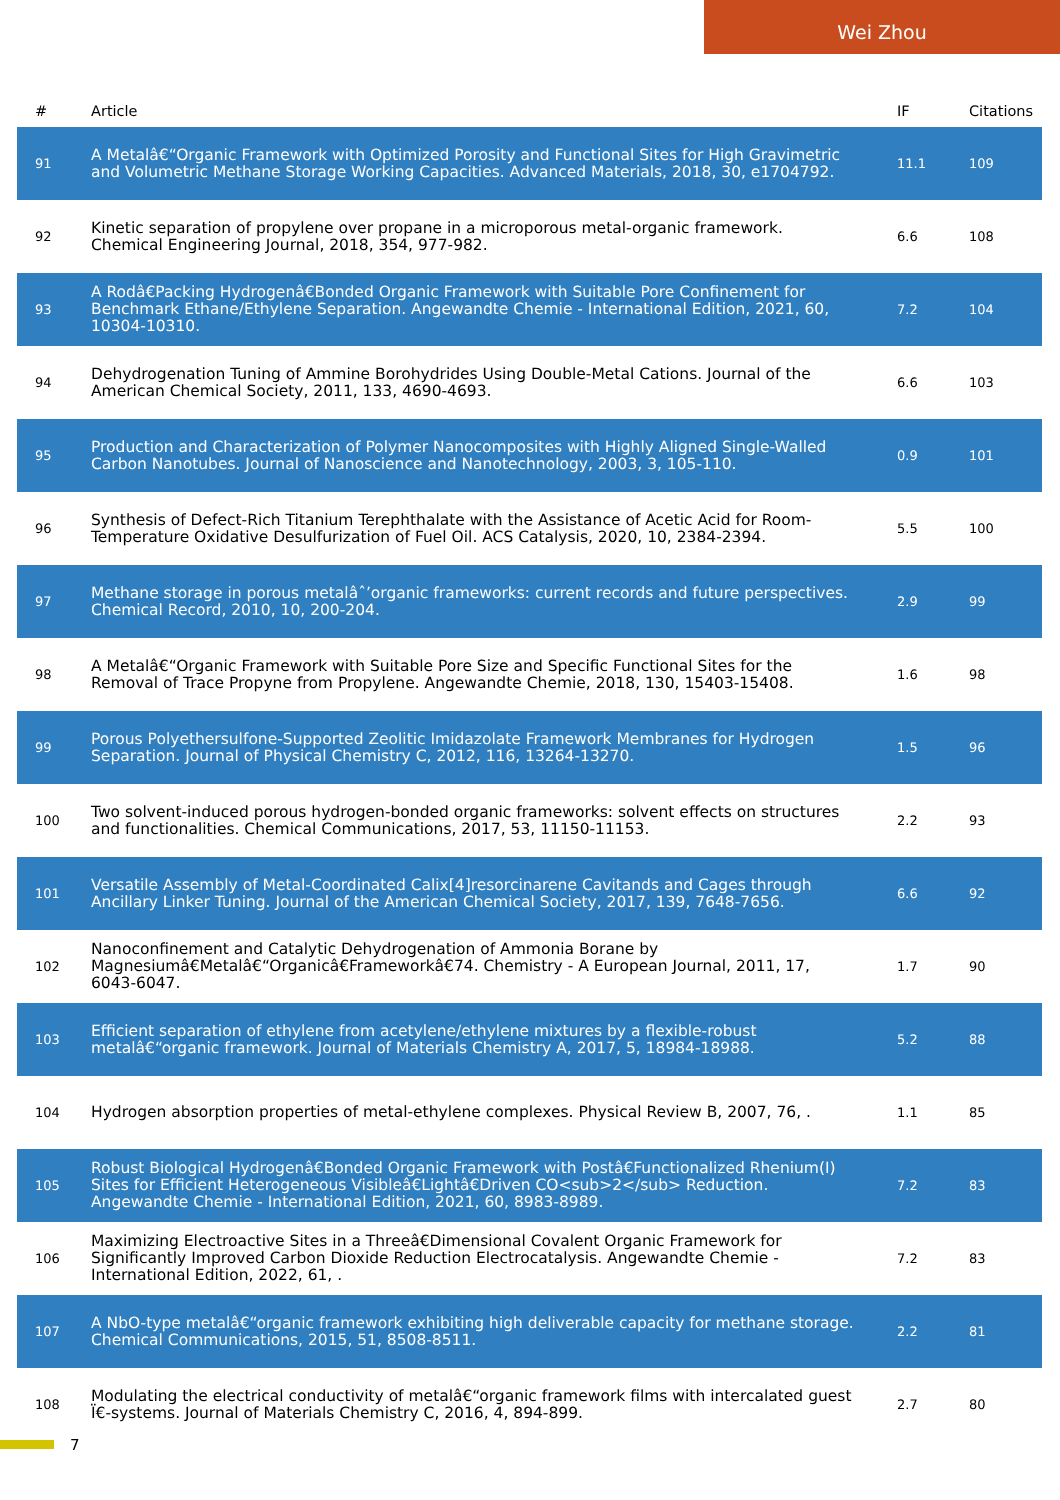Wei Zhou
| # | Article | IF | Citations |
| --- | --- | --- | --- |
| 91 | A Metalâ€“Organic Framework with Optimized Porosity and Functional Sites for High Gravimetric and Volumetric Methane Storage Working Capacities. Advanced Materials, 2018, 30, e1704792. | 11.1 | 109 |
| 92 | Kinetic separation of propylene over propane in a microporous metal-organic framework. Chemical Engineering Journal, 2018, 354, 977-982. | 6.6 | 108 |
| 93 | A Rodâ€Packing Hydrogenâ€Bonded Organic Framework with Suitable Pore Confinement for Benchmark Ethane/Ethylene Separation. Angewandte Chemie - International Edition, 2021, 60, 10304-10310. | 7.2 | 104 |
| 94 | Dehydrogenation Tuning of Ammine Borohydrides Using Double-Metal Cations. Journal of the American Chemical Society, 2011, 133, 4690-4693. | 6.6 | 103 |
| 95 | Production and Characterization of Polymer Nanocomposites with Highly Aligned Single-Walled Carbon Nanotubes. Journal of Nanoscience and Nanotechnology, 2003, 3, 105-110. | 0.9 | 101 |
| 96 | Synthesis of Defect-Rich Titanium Terephthalate with the Assistance of Acetic Acid for Room-Temperature Oxidative Desulfurization of Fuel Oil. ACS Catalysis, 2020, 10, 2384-2394. | 5.5 | 100 |
| 97 | Methane storage in porous metalâˆ’organic frameworks: current records and future perspectives. Chemical Record, 2010, 10, 200-204. | 2.9 | 99 |
| 98 | A Metalâ€“Organic Framework with Suitable Pore Size and Specific Functional Sites for the Removal of Trace Propyne from Propylene. Angewandte Chemie, 2018, 130, 15403-15408. | 1.6 | 98 |
| 99 | Porous Polyethersulfone-Supported Zeolitic Imidazolate Framework Membranes for Hydrogen Separation. Journal of Physical Chemistry C, 2012, 116, 13264-13270. | 1.5 | 96 |
| 100 | Two solvent-induced porous hydrogen-bonded organic frameworks: solvent effects on structures and functionalities. Chemical Communications, 2017, 53, 11150-11153. | 2.2 | 93 |
| 101 | Versatile Assembly of Metal-Coordinated Calix[4]resorcinarene Cavitands and Cages through Ancillary Linker Tuning. Journal of the American Chemical Society, 2017, 139, 7648-7656. | 6.6 | 92 |
| 102 | Nanoconfinement and Catalytic Dehydrogenation of Ammonia Borane by Magnesiumâ€Metalâ€“Organicâ€Frameworkâ€74. Chemistry - A European Journal, 2011, 17, 6043-6047. | 1.7 | 90 |
| 103 | Efficient separation of ethylene from acetylene/ethylene mixtures by a flexible-robust metalâ€“organic framework. Journal of Materials Chemistry A, 2017, 5, 18984-18988. | 5.2 | 88 |
| 104 | Hydrogen absorption properties of metal-ethylene complexes. Physical Review B, 2007, 76, . | 1.1 | 85 |
| 105 | Robust Biological Hydrogenâ€Bonded Organic Framework with Postâ€Functionalized Rhenium(I) Sites for Efficient Heterogeneous Visibleâ€Lightâ€Driven CO<sub>2</sub> Reduction. Angewandte Chemie - International Edition, 2021, 60, 8983-8989. | 7.2 | 83 |
| 106 | Maximizing Electroactive Sites in a Threeâ€Dimensional Covalent Organic Framework for Significantly Improved Carbon Dioxide Reduction Electrocatalysis. Angewandte Chemie - International Edition, 2022, 61, . | 7.2 | 83 |
| 107 | A NbO-type metalâ€“organic framework exhibiting high deliverable capacity for methane storage. Chemical Communications, 2015, 51, 8508-8511. | 2.2 | 81 |
| 108 | Modulating the electrical conductivity of metalâ€“organic framework films with intercalated guest Ï€-systems. Journal of Materials Chemistry C, 2016, 4, 894-899. | 2.7 | 80 |
7